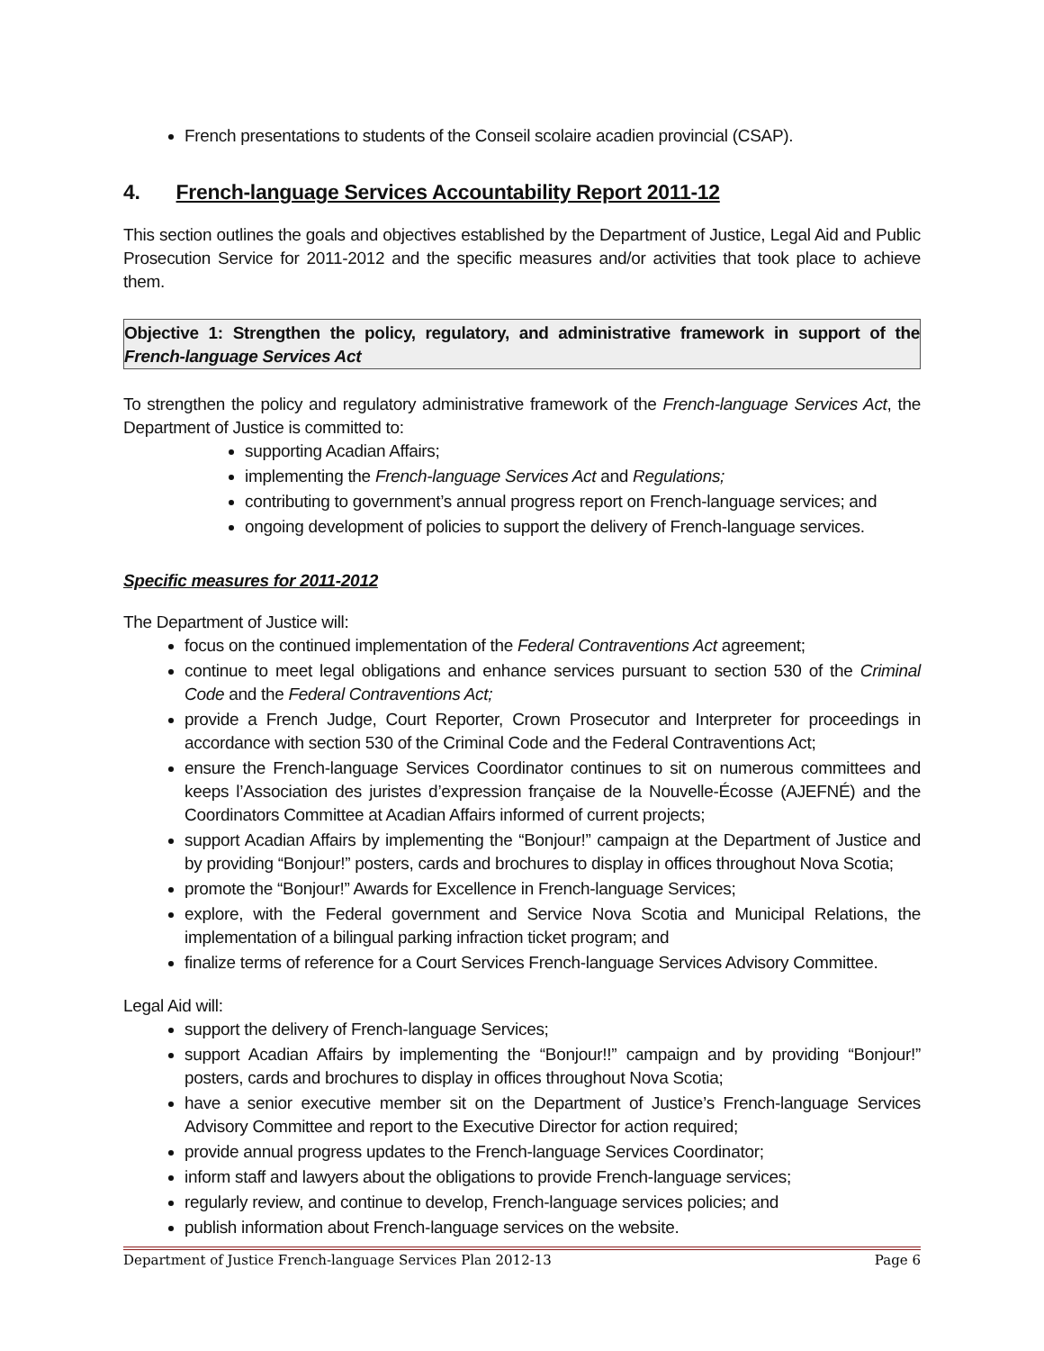French presentations to students of the Conseil scolaire acadien provincial (CSAP).
4. French-language Services Accountability Report 2011-12
This section outlines the goals and objectives established by the Department of Justice, Legal Aid and Public Prosecution Service for 2011-2012 and the specific measures and/or activities that took place to achieve them.
Objective 1: Strengthen the policy, regulatory, and administrative framework in support of the French-language Services Act
To strengthen the policy and regulatory administrative framework of the French-language Services Act, the Department of Justice is committed to:
supporting Acadian Affairs;
implementing the French-language Services Act and Regulations;
contributing to government’s annual progress report on French-language services; and
ongoing development of policies to support the delivery of French-language services.
Specific measures for 2011-2012
The Department of Justice will:
focus on the continued implementation of the Federal Contraventions Act agreement;
continue to meet legal obligations and enhance services pursuant to section 530 of the Criminal Code and the Federal Contraventions Act;
provide a French Judge, Court Reporter, Crown Prosecutor and Interpreter for proceedings in accordance with section 530 of the Criminal Code and the Federal Contraventions Act;
ensure the French-language Services Coordinator continues to sit on numerous committees and keeps l’Association des juristes d’expression française de la Nouvelle-Écosse (AJEFNÉ) and the Coordinators Committee at Acadian Affairs informed of current projects;
support Acadian Affairs by implementing the “Bonjour!” campaign at the Department of Justice and by providing “Bonjour!” posters, cards and brochures to display in offices throughout Nova Scotia;
promote the “Bonjour!” Awards for Excellence in French-language Services;
explore, with the Federal government and Service Nova Scotia and Municipal Relations, the implementation of a bilingual parking infraction ticket program; and
finalize terms of reference for a Court Services French-language Services Advisory Committee.
Legal Aid will:
support the delivery of French-language Services;
support Acadian Affairs by implementing the “Bonjour!!” campaign and by providing “Bonjour!” posters, cards and brochures to display in offices throughout Nova Scotia;
have a senior executive member sit on the Department of Justice’s French-language Services Advisory Committee and report to the Executive Director for action required;
provide annual progress updates to the French-language Services Coordinator;
inform staff and lawyers about the obligations to provide French-language services;
regularly review, and continue to develop, French-language services policies; and
publish information about French-language services on the website.
Department of Justice French-language Services Plan 2012-13 Page 6